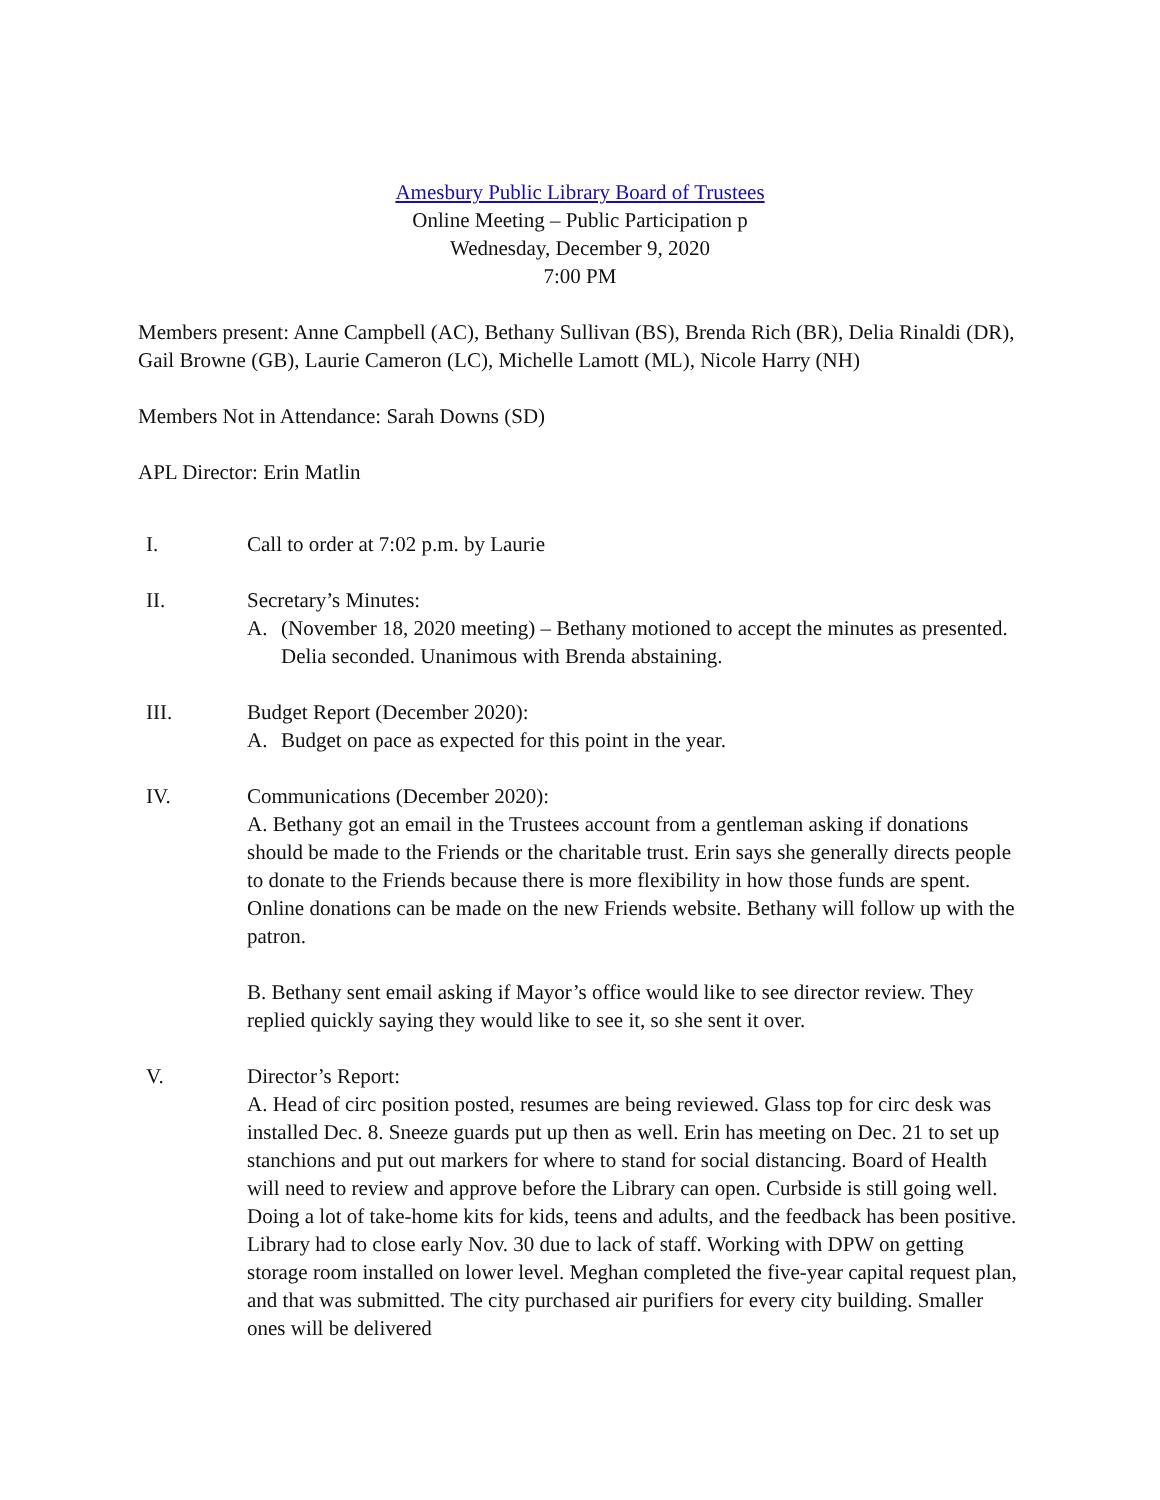Amesbury Public Library Board of Trustees
Online Meeting – Public Participation p
Wednesday, December 9, 2020
7:00 PM
Members present: Anne Campbell (AC), Bethany Sullivan (BS), Brenda Rich (BR), Delia Rinaldi (DR), Gail Browne (GB), Laurie Cameron (LC), Michelle Lamott (ML), Nicole Harry (NH)
Members Not in Attendance: Sarah Downs (SD)
APL Director: Erin Matlin
I. Call to order at 7:02 p.m. by Laurie
II. Secretary’s Minutes:
A. (November 18, 2020 meeting) – Bethany motioned to accept the minutes as presented. Delia seconded. Unanimous with Brenda abstaining.
III. Budget Report (December 2020):
A. Budget on pace as expected for this point in the year.
IV. Communications (December 2020):
A. Bethany got an email in the Trustees account from a gentleman asking if donations should be made to the Friends or the charitable trust. Erin says she generally directs people to donate to the Friends because there is more flexibility in how those funds are spent. Online donations can be made on the new Friends website. Bethany will follow up with the patron.
B. Bethany sent email asking if Mayor’s office would like to see director review. They replied quickly saying they would like to see it, so she sent it over.
V. Director’s Report:
A. Head of circ position posted, resumes are being reviewed. Glass top for circ desk was installed Dec. 8. Sneeze guards put up then as well. Erin has meeting on Dec. 21 to set up stanchions and put out markers for where to stand for social distancing. Board of Health will need to review and approve before the Library can open. Curbside is still going well. Doing a lot of take-home kits for kids, teens and adults, and the feedback has been positive. Library had to close early Nov. 30 due to lack of staff. Working with DPW on getting storage room installed on lower level. Meghan completed the five-year capital request plan, and that was submitted. The city purchased air purifiers for every city building. Smaller ones will be delivered